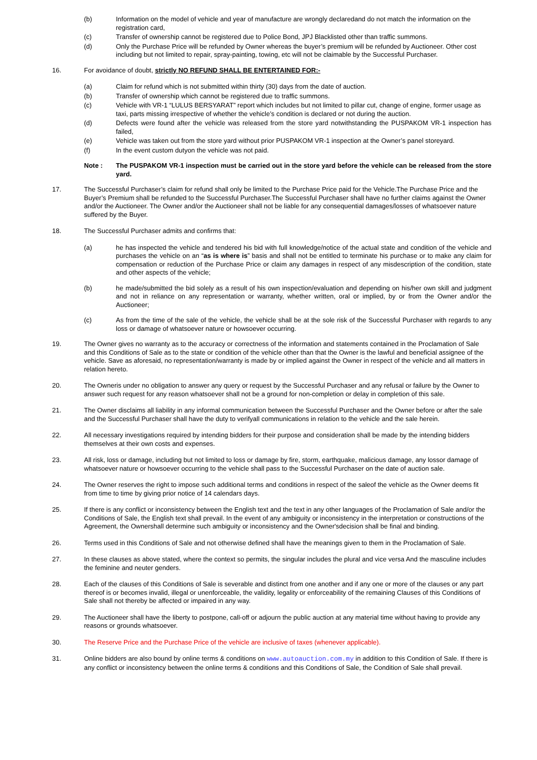(b) Information on the model of vehicle and year of manufacture are wrongly declaredand do not match the information on the registration card,
(c) Transfer of ownership cannot be registered due to Police Bond, JPJ Blacklisted other than traffic summons.
(d) Only the Purchase Price will be refunded by Owner whereas the buyer’s premium will be refunded by Auctioneer. Other cost including but not limited to repair, spray-painting, towing, etc will not be claimable by the Successful Purchaser.
16. For avoidance of doubt, strictly NO REFUND SHALL BE ENTERTAINED FOR:-
(a) Claim for refund which is not submitted within thirty (30) days from the date of auction.
(b) Transfer of ownership which cannot be registered due to traffic summons.
(c) Vehicle with VR-1 “LULUS BERSYARAT” report which includes but not limited to pillar cut, change of engine, former usage as taxi, parts missing irrespective of whether the vehicle’s condition is declared or not during the auction.
(d) Defects were found after the vehicle was released from the store yard notwithstanding the PUSPAKOM VR-1 inspection has failed,
(e) Vehicle was taken out from the store yard without prior PUSPAKOM VR-1 inspection at the Owner’s panel storeyard.
(f) In the event custom dutyon the vehicle was not paid.
Note : The PUSPAKOM VR-1 inspection must be carried out in the store yard before the vehicle can be released from the store yard.
17. The Successful Purchaser’s claim for refund shall only be limited to the Purchase Price paid for the Vehicle.The Purchase Price and the Buyer’s Premium shall be refunded to the Successful Purchaser.The Successful Purchaser shall have no further claims against the Owner and/or the Auctioneer. The Owner and/or the Auctioneer shall not be liable for any consequential damages/losses of whatsoever nature suffered by the Buyer.
18. The Successful Purchaser admits and confirms that:
(a) he has inspected the vehicle and tendered his bid with full knowledge/notice of the actual state and condition of the vehicle and purchases the vehicle on an “as is where is” basis and shall not be entitled to terminate his purchase or to make any claim for compensation or reduction of the Purchase Price or claim any damages in respect of any misdescription of the condition, state and other aspects of the vehicle;
(b) he made/submitted the bid solely as a result of his own inspection/evaluation and depending on his/her own skill and judgment and not in reliance on any representation or warranty, whether written, oral or implied, by or from the Owner and/or the Auctioneer;
(c) As from the time of the sale of the vehicle, the vehicle shall be at the sole risk of the Successful Purchaser with regards to any loss or damage of whatsoever nature or howsoever occurring.
19. The Owner gives no warranty as to the accuracy or correctness of the information and statements contained in the Proclamation of Sale and this Conditions of Sale as to the state or condition of the vehicle other than that the Owner is the lawful and beneficial assignee of the vehicle. Save as aforesaid, no representation/warranty is made by or implied against the Owner in respect of the vehicle and all matters in relation hereto.
20. The Owneris under no obligation to answer any query or request by the Successful Purchaser and any refusal or failure by the Owner to answer such request for any reason whatsoever shall not be a ground for non-completion or delay in completion of this sale.
21. The Owner disclaims all liability in any informal communication between the Successful Purchaser and the Owner before or after the sale and the Successful Purchaser shall have the duty to verifyall communications in relation to the vehicle and the sale herein.
22. All necessary investigations required by intending bidders for their purpose and consideration shall be made by the intending bidders themselves at their own costs and expenses.
23. All risk, loss or damage, including but not limited to loss or damage by fire, storm, earthquake, malicious damage, any lossor damage of whatsoever nature or howsoever occurring to the vehicle shall pass to the Successful Purchaser on the date of auction sale.
24. The Owner reserves the right to impose such additional terms and conditions in respect of the saleof the vehicle as the Owner deems fit from time to time by giving prior notice of 14 calendars days.
25. If there is any conflict or inconsistency between the English text and the text in any other languages of the Proclamation of Sale and/or the Conditions of Sale, the English text shall prevail. In the event of any ambiguity or inconsistency in the interpretation or constructions of the Agreement, the Ownershall determine such ambiguity or inconsistency and the Owner'sdecision shall be final and binding.
26. Terms used in this Conditions of Sale and not otherwise defined shall have the meanings given to them in the Proclamation of Sale.
27. In these clauses as above stated, where the context so permits, the singular includes the plural and vice versa And the masculine includes the feminine and neuter genders.
28. Each of the clauses of this Conditions of Sale is severable and distinct from one another and if any one or more of the clauses or any part thereof is or becomes invalid, illegal or unenforceable, the validity, legality or enforceability of the remaining Clauses of this Conditions of Sale shall not thereby be affected or impaired in any way.
29. The Auctioneer shall have the liberty to postpone, call-off or adjourn the public auction at any material time without having to provide any reasons or grounds whatsoever.
30. The Reserve Price and the Purchase Price of the vehicle are inclusive of taxes (whenever applicable).
31. Online bidders are also bound by online terms & conditions on www.autoauction.com.my in addition to this Condition of Sale. If there is any conflict or inconsistency between the online terms & conditions and this Conditions of Sale, the Condition of Sale shall prevail.